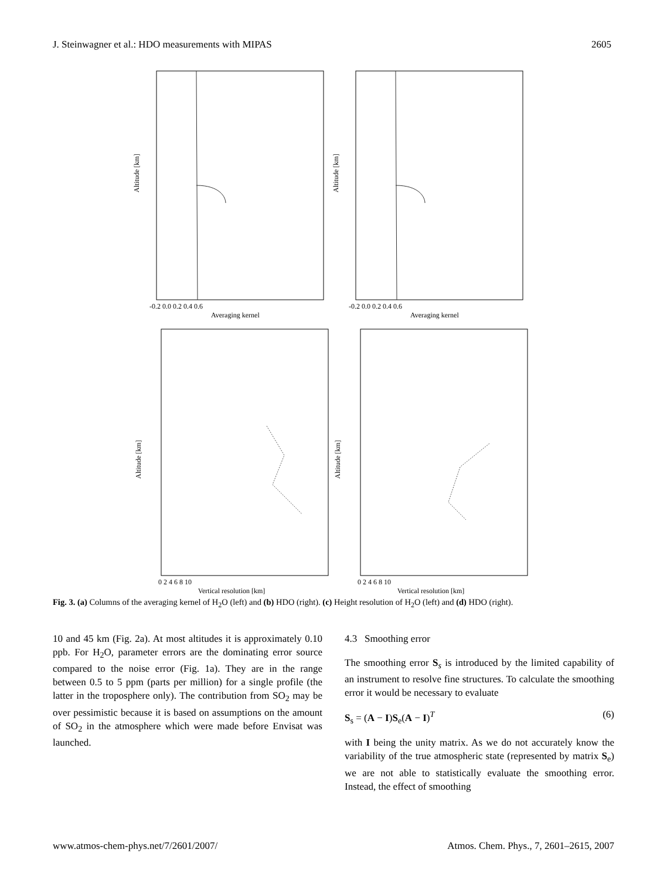J. Steinwagner et al.: HDO measurements with MIPAS 2605
Altitude [km]
-0.2 0.0 0.2 0.4 0.6
Averaging kernel
Altitude [km]
-0.2 0.0 0.2 0.4 0.6
Averaging kernel
Altitude [km]
0 2 4 6 8 10
Vertical resolution [km]
Altitude [km]
0 2 4 6 8 10
Vertical resolution [km]
Fig. 3. (a) Columns of the averaging kernel of H<sub>2</sub>O (left) and (b) HDO (right). (c) Height resolution of H<sub>2</sub>O (left) and (d) HDO (right).
10 and 45 km (Fig. 2a). At most altitudes it is approximately 0.10 ppb. For H<sub>2</sub>O, parameter errors are the dominating error source compared to the noise error (Fig. 1a). They are in the range between 0.5 to 5 ppm (parts per million) for a single profile (the latter in the troposphere only). The contribution from SO<sub>2</sub> may be over pessimistic because it is based on assumptions on the amount of SO<sub>2</sub> in the atmosphere which were made before Envisat was launched.
4.3 Smoothing error
The smoothing error S<sub>s</sub> is introduced by the limited capability of an instrument to resolve fine structures. To calculate the smoothing error it would be necessary to evaluate
S<sub>s</sub> = (A − I)S<sub>e</sub>(A − I)<sup>T</sup> (6)
with I being the unity matrix. As we do not accurately know the variability of the true atmospheric state (represented by matrix S<sub>e</sub>) we are not able to statistically evaluate the smoothing error. Instead, the effect of smoothing
www.atmos-chem-phys.net/7/2601/2007/ Atmos. Chem. Phys., 7, 2601–2615, 2007